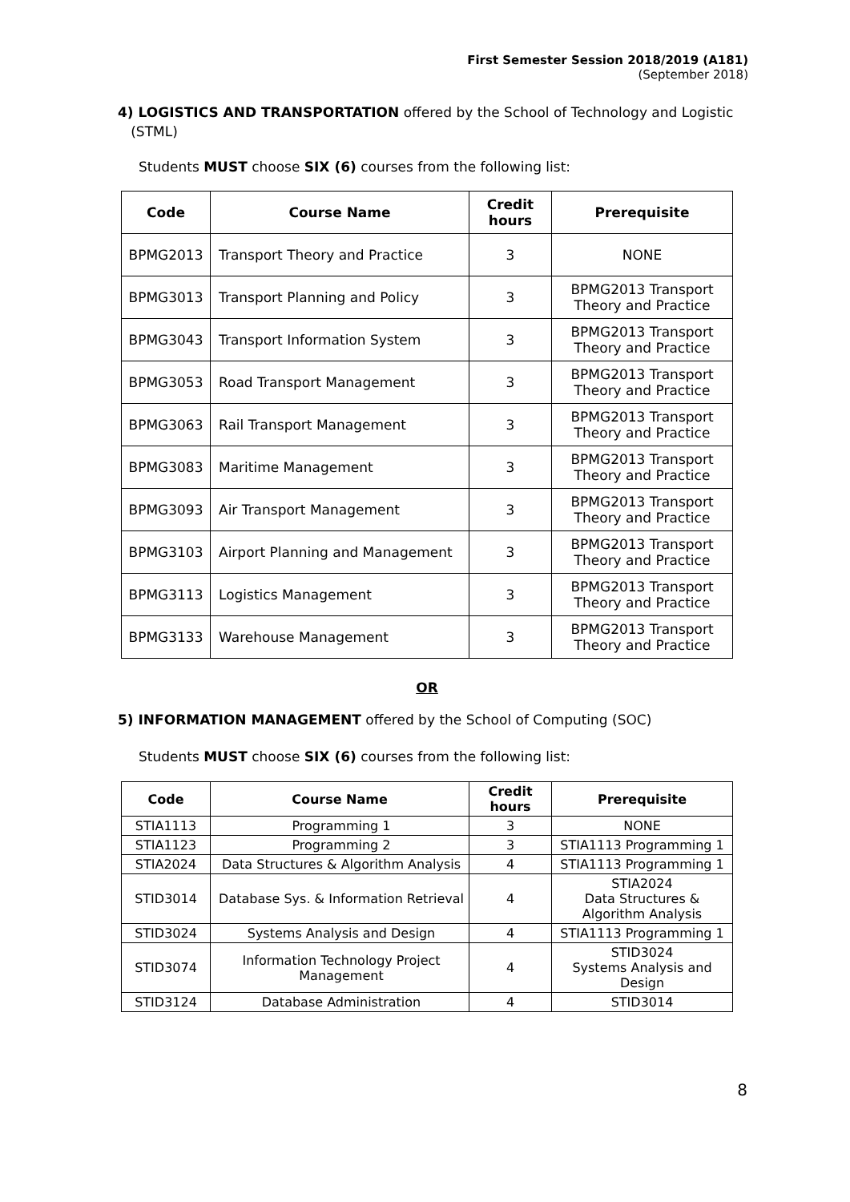First Semester Session 2018/2019 (A181)
(September 2018)
4) LOGISTICS AND TRANSPORTATION offered by the School of Technology and Logistic
(STML)
Students MUST choose SIX (6) courses from the following list:
| Code | Course Name | Credit hours | Prerequisite |
| --- | --- | --- | --- |
| BPMG2013 | Transport Theory and Practice | 3 | NONE |
| BPMG3013 | Transport Planning and Policy | 3 | BPMG2013 Transport Theory and Practice |
| BPMG3043 | Transport Information System | 3 | BPMG2013 Transport Theory and Practice |
| BPMG3053 | Road Transport Management | 3 | BPMG2013 Transport Theory and Practice |
| BPMG3063 | Rail Transport Management | 3 | BPMG2013 Transport Theory and Practice |
| BPMG3083 | Maritime Management | 3 | BPMG2013 Transport Theory and Practice |
| BPMG3093 | Air Transport Management | 3 | BPMG2013 Transport Theory and Practice |
| BPMG3103 | Airport Planning and Management | 3 | BPMG2013 Transport Theory and Practice |
| BPMG3113 | Logistics Management | 3 | BPMG2013 Transport Theory and Practice |
| BPMG3133 | Warehouse Management | 3 | BPMG2013 Transport Theory and Practice |
OR
5) INFORMATION MANAGEMENT offered by the School of Computing (SOC)
Students MUST choose SIX (6) courses from the following list:
| Code | Course Name | Credit hours | Prerequisite |
| --- | --- | --- | --- |
| STIA1113 | Programming 1 | 3 | NONE |
| STIA1123 | Programming 2 | 3 | STIA1113 Programming 1 |
| STIA2024 | Data Structures & Algorithm Analysis | 4 | STIA1113 Programming 1 |
| STID3014 | Database Sys. & Information Retrieval | 4 | STIA2024 Data Structures & Algorithm Analysis |
| STID3024 | Systems Analysis and Design | 4 | STIA1113 Programming 1 |
| STID3074 | Information Technology Project Management | 4 | STID3024 Systems Analysis and Design |
| STID3124 | Database Administration | 4 | STID3014 |
8